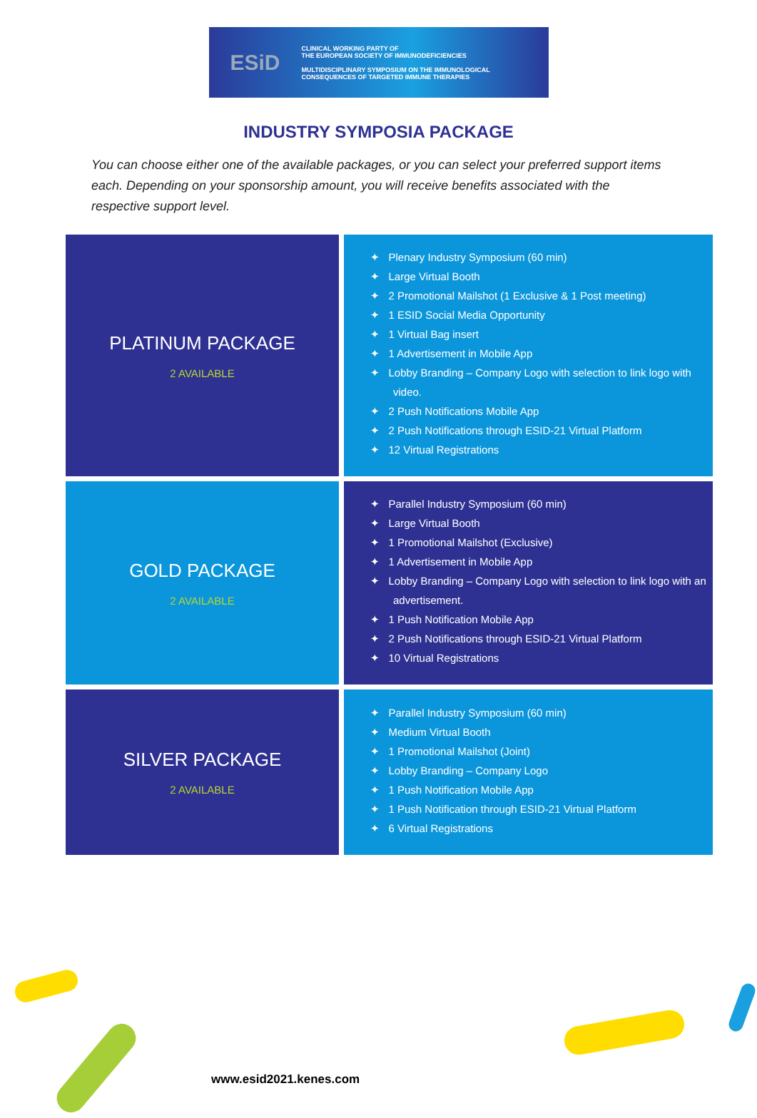ESiD
CLINICAL WORKING PARTY OF
THE EUROPEAN SOCIETY OF IMMUNODEFICIENCIES
MULTIDISCIPLINARY SYMPOSIUM ON THE IMMUNOLOGICAL
CONSEQUENCES OF TARGETED IMMUNE THERAPIES
INDUSTRY SYMPOSIA PACKAGE
You can choose either one of the available packages, or you can select your preferred support items each. Depending on your sponsorship amount, you will receive benefits associated with the respective support level.
| PLATINUM PACKAGE 2 AVAILABLE | ✦ Plenary Industry Symposium (60 min) ✦ Large Virtual Booth ✦ 2 Promotional Mailshot (1 Exclusive & 1 Post meeting) ✦ 1 ESID Social Media Opportunity ✦ 1 Virtual Bag insert ✦ 1 Advertisement in Mobile App ✦ Lobby Branding – Company Logo with selection to link logo with video. ✦ 2 Push Notifications Mobile App ✦ 2 Push Notifications through ESID-21 Virtual Platform ✦ 12 Virtual Registrations |
| GOLD PACKAGE 2 AVAILABLE | ✦ Parallel Industry Symposium (60 min) ✦ Large Virtual Booth ✦ 1 Promotional Mailshot (Exclusive) ✦ 1 Advertisement in Mobile App ✦ Lobby Branding – Company Logo with selection to link logo with an advertisement. ✦ 1 Push Notification Mobile App ✦ 2 Push Notifications through ESID-21 Virtual Platform ✦ 10 Virtual Registrations |
| SILVER PACKAGE 2 AVAILABLE | ✦ Parallel Industry Symposium (60 min) ✦ Medium Virtual Booth ✦ 1 Promotional Mailshot (Joint) ✦ Lobby Branding – Company Logo ✦ 1 Push Notification Mobile App ✦ 1 Push Notification through ESID-21 Virtual Platform ✦ 6 Virtual Registrations |
www.esid2021.kenes.com